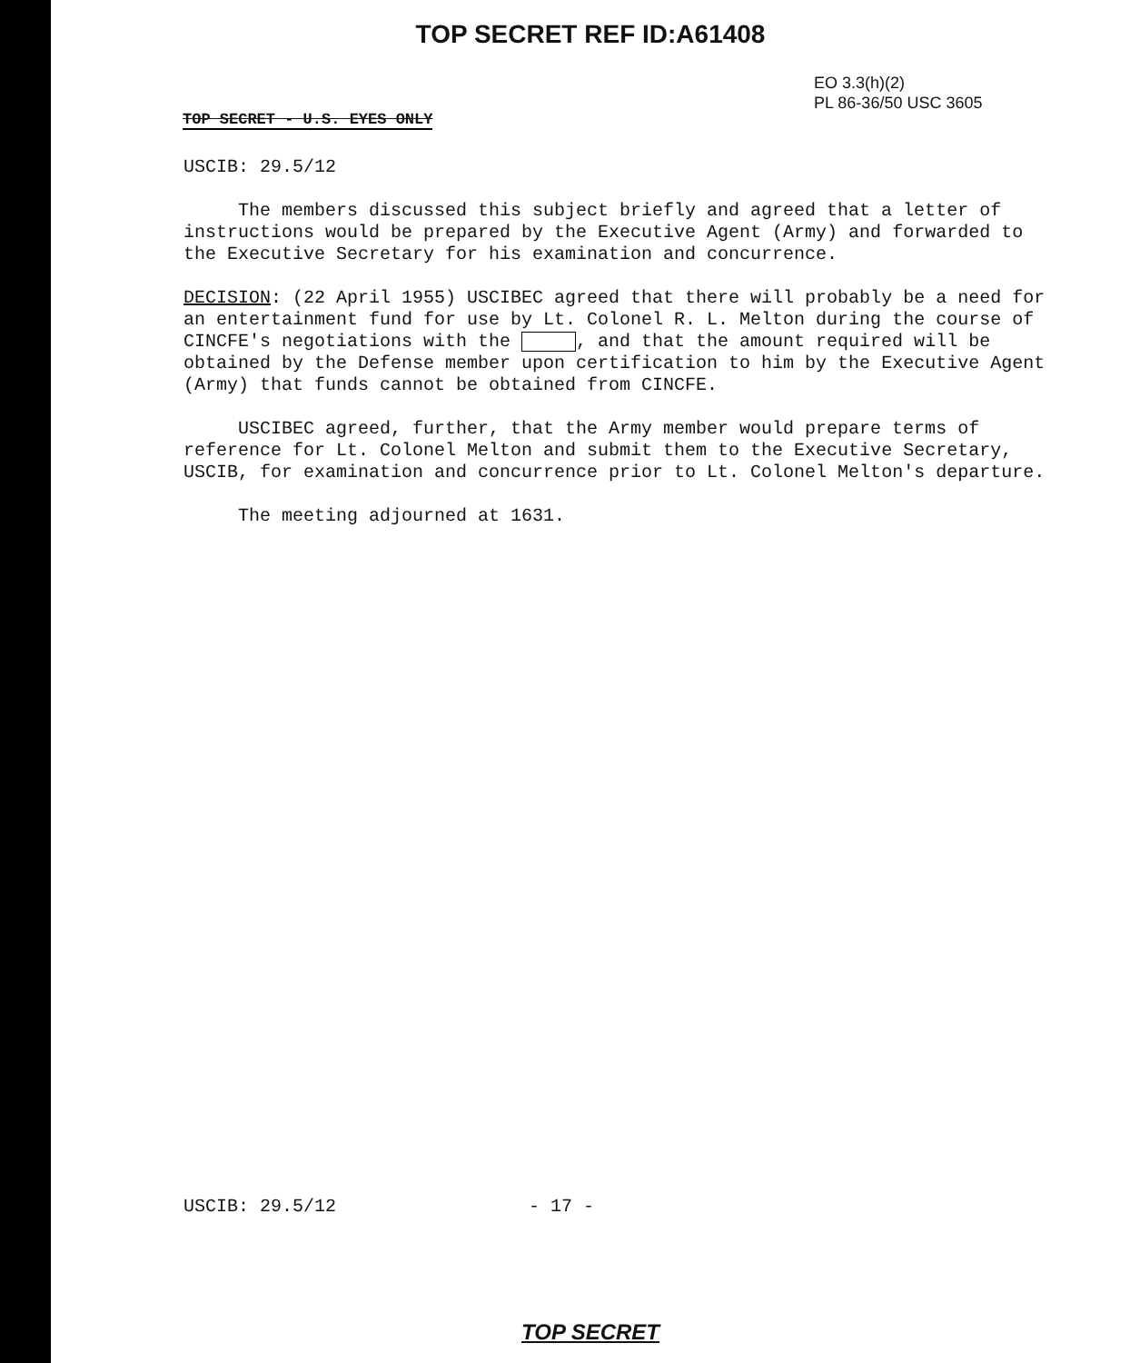TOP SECRET REF ID:A61408
EO 3.3(h)(2)
PL 86-36/50 USC 3605
TOP SECRET - U.S. EYES ONLY
USCIB: 29.5/12
The members discussed this subject briefly and agreed that a letter of instructions would be prepared by the Executive Agent (Army) and forwarded to the Executive Secretary for his examination and concurrence.
DECISION: (22 April 1955) USCIBEC agreed that there will probably be a need for an entertainment fund for use by Lt. Colonel R. L. Melton during the course of CINCFE's negotiations with the , and that the amount required will be obtained by the Defense member upon certification to him by the Executive Agent (Army) that funds cannot be obtained from CINCFE.
USCIBEC agreed, further, that the Army member would prepare terms of reference for Lt. Colonel Melton and submit them to the Executive Secretary, USCIB, for examination and concurrence prior to Lt. Colonel Melton's departure.
The meeting adjourned at 1631.
USCIB: 29.5/12 - 17 -
TOP SECRET